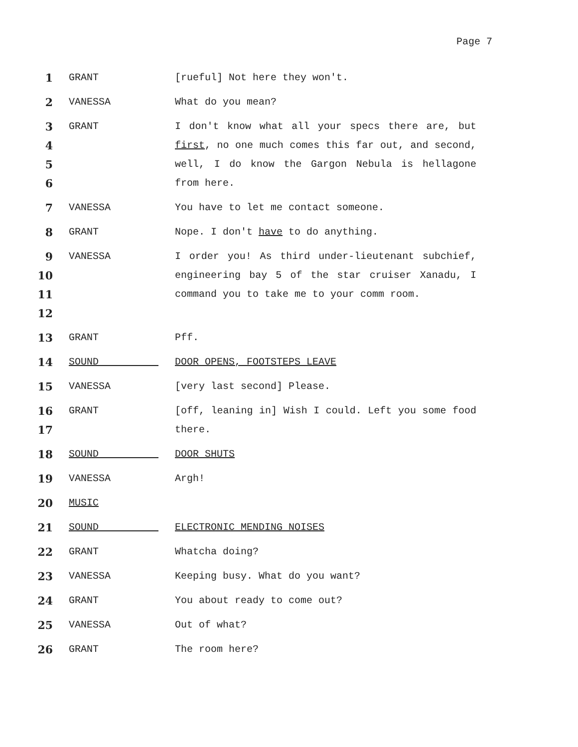Page 7
1 GRANT [rueful] Not here they won't.
2 VANESSA What do you mean?
3
4
5
6
GRANT I don't know what all your specs there are, but first, no one much comes this far out, and second, well, I do know the Gargon Nebula is hellagone from here.
7 VANESSA You have to let me contact someone.
8 GRANT Nope. I don't have to do anything.
9
10
11
12
VANESSA I order you! As third under-lieutenant subchief, engineering bay 5 of the star cruiser Xanadu, I command you to take me to your comm room.
13 GRANT Pff.
14 SOUND DOOR OPENS, FOOTSTEPS LEAVE
15 VANESSA [very last second] Please.
16
17
GRANT [off, leaning in] Wish I could. Left you some food there.
18 SOUND DOOR SHUTS
19 VANESSA Argh!
20 MUSIC
21 SOUND ELECTRONIC MENDING NOISES
22 GRANT Whatcha doing?
23 VANESSA Keeping busy. What do you want?
24 GRANT You about ready to come out?
25 VANESSA Out of what?
26 GRANT The room here?